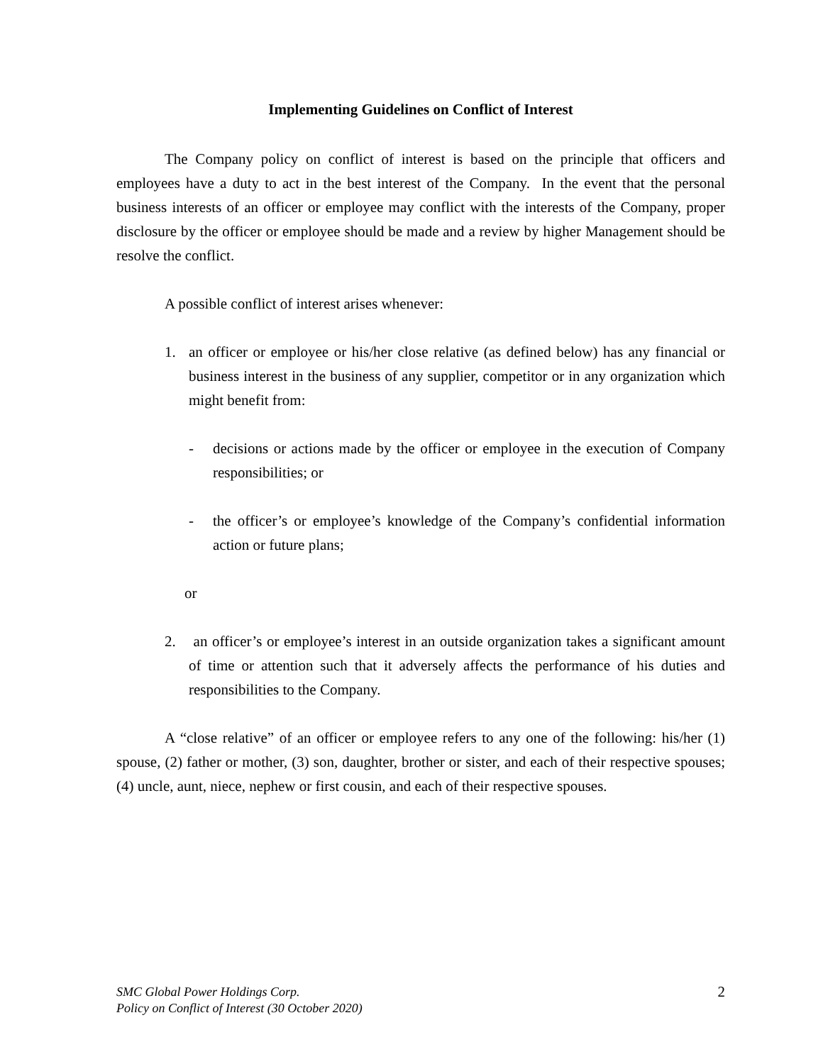Implementing Guidelines on Conflict of Interest
The Company policy on conflict of interest is based on the principle that officers and employees have a duty to act in the best interest of the Company. In the event that the personal business interests of an officer or employee may conflict with the interests of the Company, proper disclosure by the officer or employee should be made and a review by higher Management should be resolve the conflict.
A possible conflict of interest arises whenever:
1. an officer or employee or his/her close relative (as defined below) has any financial or business interest in the business of any supplier, competitor or in any organization which might benefit from:
- decisions or actions made by the officer or employee in the execution of Company responsibilities; or
- the officer’s or employee’s knowledge of the Company’s confidential information action or future plans;
or
2. an officer’s or employee’s interest in an outside organization takes a significant amount of time or attention such that it adversely affects the performance of his duties and responsibilities to the Company.
A “close relative” of an officer or employee refers to any one of the following: his/her (1) spouse, (2) father or mother, (3) son, daughter, brother or sister, and each of their respective spouses; (4) uncle, aunt, niece, nephew or first cousin, and each of their respective spouses.
SMC Global Power Holdings Corp.
Policy on Conflict of Interest (30 October 2020)
2